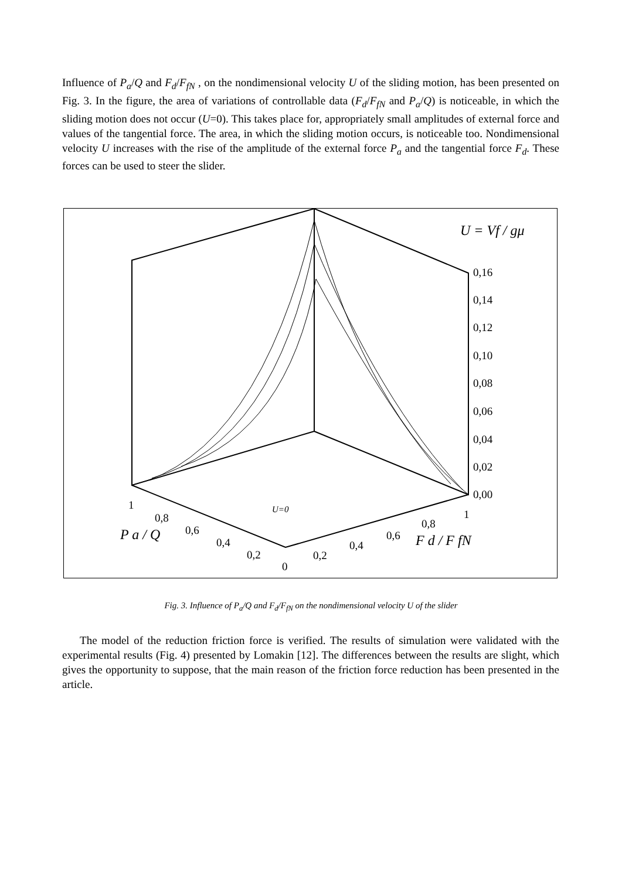Influence of P<sub>a</sub>/Q and F<sub>d</sub>/F<sub>fN</sub> , on the nondimensional velocity U of the sliding motion, has been presented on Fig. 3. In the figure, the area of variations of controllable data (F<sub>d</sub>/F<sub>fN</sub> and P<sub>a</sub>/Q) is noticeable, in which the sliding motion does not occur (U=0). This takes place for, appropriately small amplitudes of external force and values of the tangential force. The area, in which the sliding motion occurs, is noticeable too. Nondimensional velocity U increases with the rise of the amplitude of the external force P<sub>a</sub> and the tangential force F<sub>d</sub>. These forces can be used to steer the slider.
U = Vf / gμ
0,16
0,14
0,12
0,10
0,08
0,06
0,04
0,02
0,00
1
0,8
0,6
0,4
0,2
0
0,2
0,4
0,6
0,8
1
U=0
P a / Q
F d / F fN
Fig. 3. Influence of P<sub>a</sub>/Q and F<sub>d</sub>/F<sub>fN</sub> on the nondimensional velocity U of the slider
The model of the reduction friction force is verified. The results of simulation were validated with the experimental results (Fig. 4) presented by Lomakin [12]. The differences between the results are slight, which gives the opportunity to suppose, that the main reason of the friction force reduction has been presented in the article.